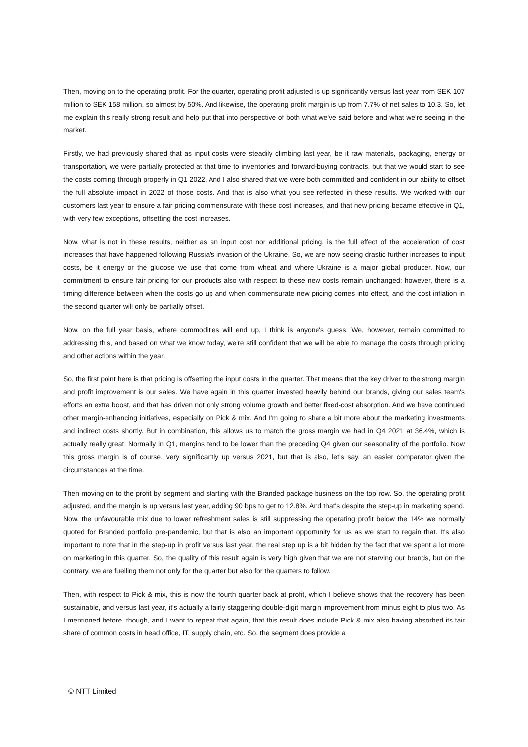Then, moving on to the operating profit. For the quarter, operating profit adjusted is up significantly versus last year from SEK 107 million to SEK 158 million, so almost by 50%. And likewise, the operating profit margin is up from 7.7% of net sales to 10.3. So, let me explain this really strong result and help put that into perspective of both what we've said before and what we're seeing in the market.
Firstly, we had previously shared that as input costs were steadily climbing last year, be it raw materials, packaging, energy or transportation, we were partially protected at that time to inventories and forward-buying contracts, but that we would start to see the costs coming through properly in Q1 2022. And I also shared that we were both committed and confident in our ability to offset the full absolute impact in 2022 of those costs. And that is also what you see reflected in these results. We worked with our customers last year to ensure a fair pricing commensurate with these cost increases, and that new pricing became effective in Q1, with very few exceptions, offsetting the cost increases.
Now, what is not in these results, neither as an input cost nor additional pricing, is the full effect of the acceleration of cost increases that have happened following Russia's invasion of the Ukraine. So, we are now seeing drastic further increases to input costs, be it energy or the glucose we use that come from wheat and where Ukraine is a major global producer. Now, our commitment to ensure fair pricing for our products also with respect to these new costs remain unchanged; however, there is a timing difference between when the costs go up and when commensurate new pricing comes into effect, and the cost inflation in the second quarter will only be partially offset.
Now, on the full year basis, where commodities will end up, I think is anyone's guess. We, however, remain committed to addressing this, and based on what we know today, we're still confident that we will be able to manage the costs through pricing and other actions within the year.
So, the first point here is that pricing is offsetting the input costs in the quarter. That means that the key driver to the strong margin and profit improvement is our sales. We have again in this quarter invested heavily behind our brands, giving our sales team's efforts an extra boost, and that has driven not only strong volume growth and better fixed-cost absorption. And we have continued other margin-enhancing initiatives, especially on Pick & mix. And I'm going to share a bit more about the marketing investments and indirect costs shortly. But in combination, this allows us to match the gross margin we had in Q4 2021 at 36.4%, which is actually really great. Normally in Q1, margins tend to be lower than the preceding Q4 given our seasonality of the portfolio. Now this gross margin is of course, very significantly up versus 2021, but that is also, let's say, an easier comparator given the circumstances at the time.
Then moving on to the profit by segment and starting with the Branded package business on the top row. So, the operating profit adjusted, and the margin is up versus last year, adding 90 bps to get to 12.8%. And that's despite the step-up in marketing spend. Now, the unfavourable mix due to lower refreshment sales is still suppressing the operating profit below the 14% we normally quoted for Branded portfolio pre-pandemic, but that is also an important opportunity for us as we start to regain that. It's also important to note that in the step-up in profit versus last year, the real step up is a bit hidden by the fact that we spent a lot more on marketing in this quarter. So, the quality of this result again is very high given that we are not starving our brands, but on the contrary, we are fuelling them not only for the quarter but also for the quarters to follow.
Then, with respect to Pick & mix, this is now the fourth quarter back at profit, which I believe shows that the recovery has been sustainable, and versus last year, it's actually a fairly staggering double-digit margin improvement from minus eight to plus two. As I mentioned before, though, and I want to repeat that again, that this result does include Pick & mix also having absorbed its fair share of common costs in head office, IT, supply chain, etc. So, the segment does provide a
© NTT Limited